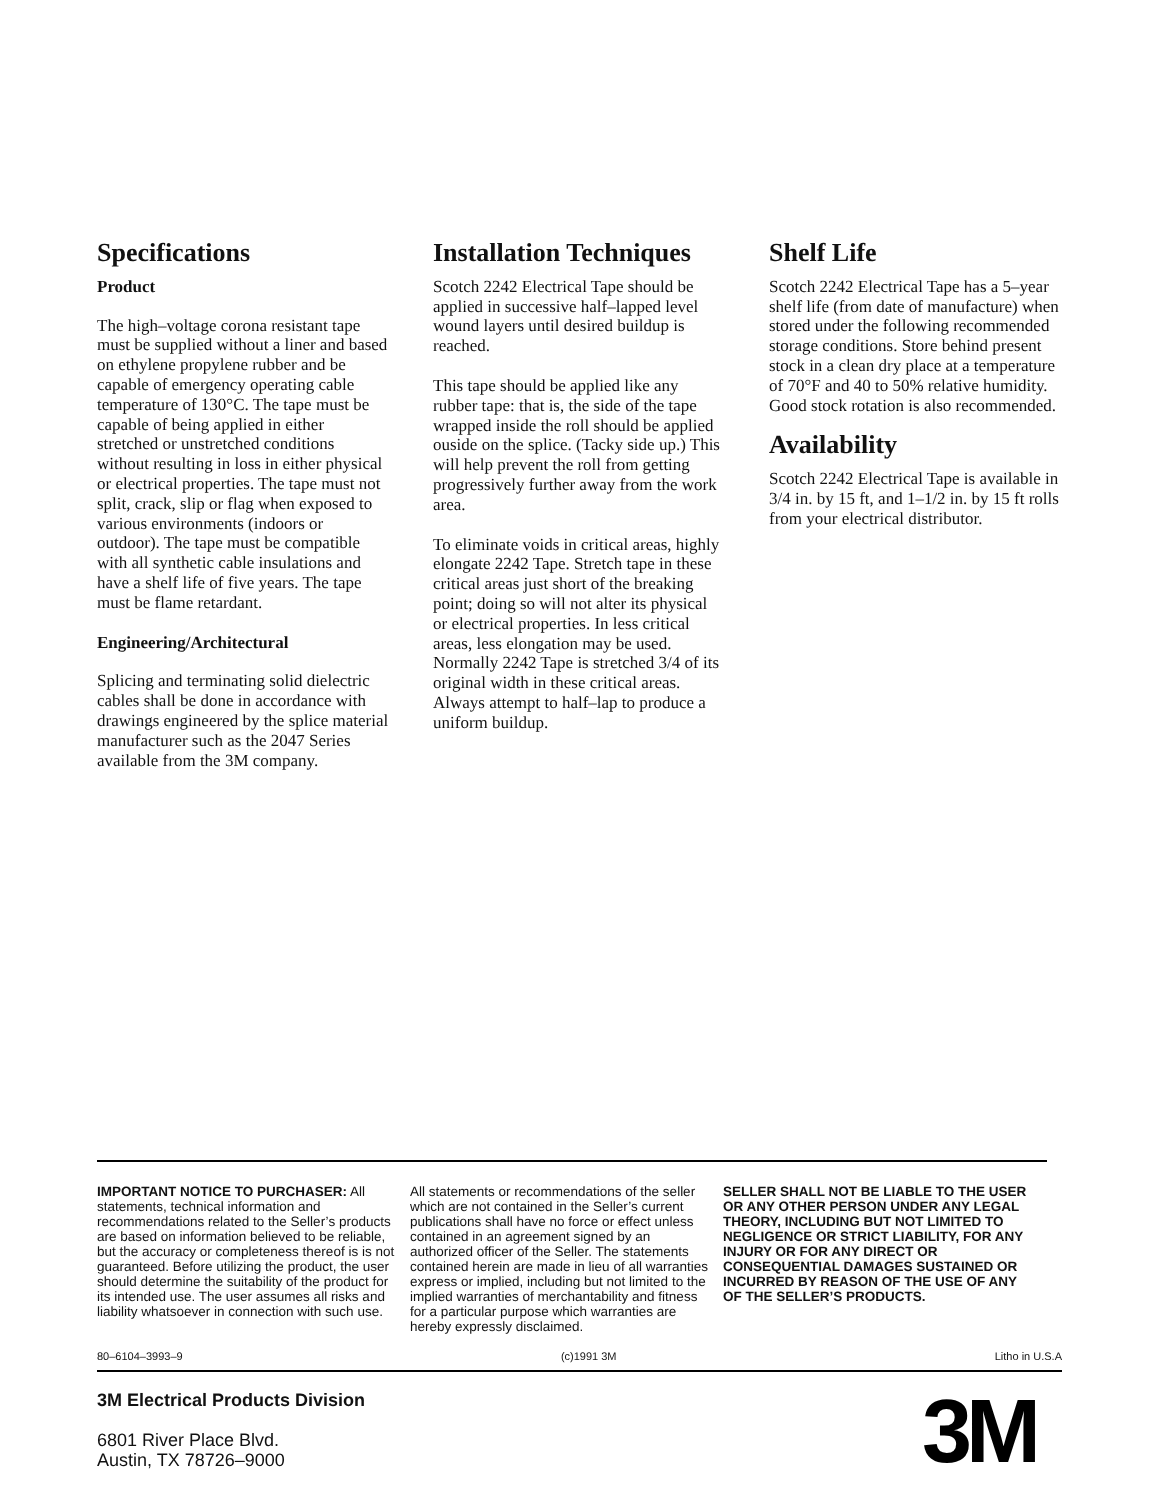Specifications
Product
The high–voltage corona resistant tape must be supplied without a liner and based on ethylene propylene rubber and be capable of emergency operating cable temperature of 130°C. The tape must be capable of being applied in either stretched or unstretched conditions without resulting in loss in either physical or electrical properties. The tape must not split, crack, slip or flag when exposed to various environments (indoors or outdoor). The tape must be compatible with all synthetic cable insulations and have a shelf life of five years. The tape must be flame retardant.
Engineering/Architectural
Splicing and terminating solid dielectric cables shall be done in accordance with drawings engineered by the splice material manufacturer such as the 2047 Series available from the 3M company.
Installation Techniques
Scotch 2242 Electrical Tape should be applied in successive half–lapped level wound layers until desired buildup is reached.
This tape should be applied like any rubber tape: that is, the side of the tape wrapped inside the roll should be applied ouside on the splice. (Tacky side up.) This will help prevent the roll from getting progressively further away from the work area.
To eliminate voids in critical areas, highly elongate 2242 Tape. Stretch tape in these critical areas just short of the breaking point; doing so will not alter its physical or electrical properties. In less critical areas, less elongation may be used. Normally 2242 Tape is stretched 3/4 of its original width in these critical areas. Always attempt to half–lap to produce a uniform buildup.
Shelf Life
Scotch 2242 Electrical Tape has a 5–year shelf life (from date of manufacture) when stored under the following recommended storage conditions. Store behind present stock in a clean dry place at a temperature of 70°F and 40 to 50% relative humidity. Good stock rotation is also recommended.
Availability
Scotch 2242 Electrical Tape is available in 3/4 in. by 15 ft, and 1–1/2 in. by 15 ft rolls from your electrical distributor.
IMPORTANT NOTICE TO PURCHASER: All statements, technical information and recommendations related to the Seller’s products are based on information believed to be reliable, but the accuracy or completeness thereof is is not guaranteed. Before utilizing the product, the user should determine the suitability of the product for its intended use. The user assumes all risks and liability whatsoever in connection with such use.
All statements or recommendations of the seller which are not contained in the Seller’s current publications shall have no force or effect unless contained in an agreement signed by an authorized officer of the Seller. The statements contained herein are made in lieu of all warranties express or implied, including but not limited to the implied warranties of merchantability and fitness for a particular purpose which warranties are hereby expressly disclaimed.
SELLER SHALL NOT BE LIABLE TO THE USER OR ANY OTHER PERSON UNDER ANY LEGAL THEORY, INCLUDING BUT NOT LIMITED TO NEGLIGENCE OR STRICT LIABILITY, FOR ANY INJURY OR FOR ANY DIRECT OR CONSEQUENTIAL DAMAGES SUSTAINED OR INCURRED BY REASON OF THE USE OF ANY OF THE SELLER’S PRODUCTS.
80–6104–3993–9 (c)1991 3M Litho in U.S.A
3M Electrical Products Division
6801 River Place Blvd.
Austin, TX 78726–9000
3M